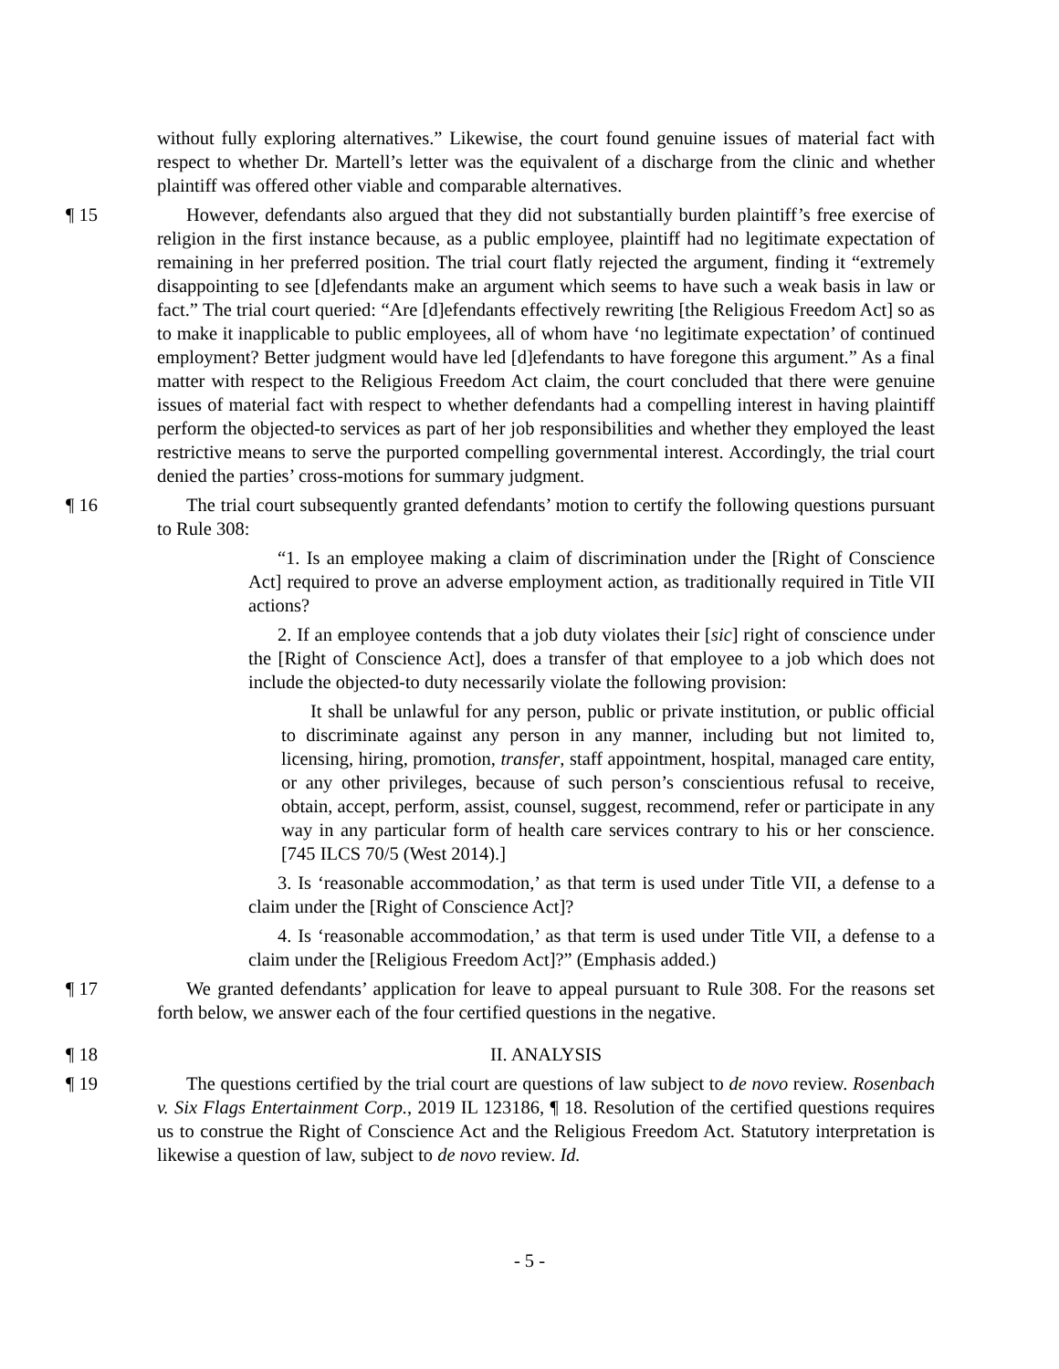without fully exploring alternatives.” Likewise, the court found genuine issues of material fact with respect to whether Dr. Martell’s letter was the equivalent of a discharge from the clinic and whether plaintiff was offered other viable and comparable alternatives.
¶ 15 However, defendants also argued that they did not substantially burden plaintiff’s free exercise of religion in the first instance because, as a public employee, plaintiff had no legitimate expectation of remaining in her preferred position. The trial court flatly rejected the argument, finding it “extremely disappointing to see [d]efendants make an argument which seems to have such a weak basis in law or fact.” The trial court queried: “Are [d]efendants effectively rewriting [the Religious Freedom Act] so as to make it inapplicable to public employees, all of whom have ‘no legitimate expectation’ of continued employment? Better judgment would have led [d]efendants to have foregone this argument.” As a final matter with respect to the Religious Freedom Act claim, the court concluded that there were genuine issues of material fact with respect to whether defendants had a compelling interest in having plaintiff perform the objected-to services as part of her job responsibilities and whether they employed the least restrictive means to serve the purported compelling governmental interest. Accordingly, the trial court denied the parties’ cross-motions for summary judgment.
¶ 16 The trial court subsequently granted defendants’ motion to certify the following questions pursuant to Rule 308:
“1. Is an employee making a claim of discrimination under the [Right of Conscience Act] required to prove an adverse employment action, as traditionally required in Title VII actions?
2. If an employee contends that a job duty violates their [sic] right of conscience under the [Right of Conscience Act], does a transfer of that employee to a job which does not include the objected-to duty necessarily violate the following provision:
It shall be unlawful for any person, public or private institution, or public official to discriminate against any person in any manner, including but not limited to, licensing, hiring, promotion, transfer, staff appointment, hospital, managed care entity, or any other privileges, because of such person’s conscientious refusal to receive, obtain, accept, perform, assist, counsel, suggest, recommend, refer or participate in any way in any particular form of health care services contrary to his or her conscience. [745 ILCS 70/5 (West 2014).]
3. Is ‘reasonable accommodation,’ as that term is used under Title VII, a defense to a claim under the [Right of Conscience Act]?
4. Is ‘reasonable accommodation,’ as that term is used under Title VII, a defense to a claim under the [Religious Freedom Act]?” (Emphasis added.)
¶ 17 We granted defendants’ application for leave to appeal pursuant to Rule 308. For the reasons set forth below, we answer each of the four certified questions in the negative.
¶ 18 II. ANALYSIS
¶ 19 The questions certified by the trial court are questions of law subject to de novo review. Rosenbach v. Six Flags Entertainment Corp., 2019 IL 123186, ¶ 18. Resolution of the certified questions requires us to construe the Right of Conscience Act and the Religious Freedom Act. Statutory interpretation is likewise a question of law, subject to de novo review. Id.
- 5 -